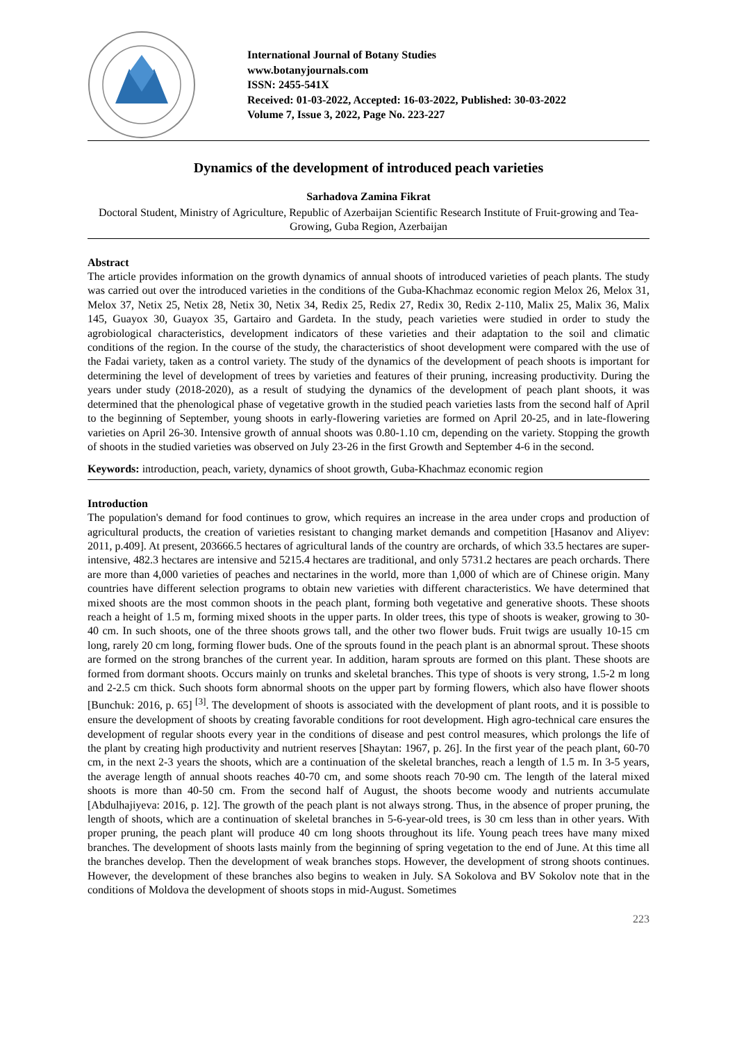International Journal of Botany Studies
www.botanyjournals.com
ISSN: 2455-541X
Received: 01-03-2022, Accepted: 16-03-2022, Published: 30-03-2022
Volume 7, Issue 3, 2022, Page No. 223-227
Dynamics of the development of introduced peach varieties
Sarhadova Zamina Fikrat
Doctoral Student, Ministry of Agriculture, Republic of Azerbaijan Scientific Research Institute of Fruit-growing and Tea-Growing, Guba Region, Azerbaijan
Abstract
The article provides information on the growth dynamics of annual shoots of introduced varieties of peach plants. The study was carried out over the introduced varieties in the conditions of the Guba-Khachmaz economic region Melox 26, Melox 31, Melox 37, Netix 25, Netix 28, Netix 30, Netix 34, Redix 25, Redix 27, Redix 30, Redix 2-110, Malix 25, Malix 36, Malix 145, Guayox 30, Guayox 35, Gartairo and Gardeta. In the study, peach varieties were studied in order to study the agrobiological characteristics, development indicators of these varieties and their adaptation to the soil and climatic conditions of the region. In the course of the study, the characteristics of shoot development were compared with the use of the Fadai variety, taken as a control variety. The study of the dynamics of the development of peach shoots is important for determining the level of development of trees by varieties and features of their pruning, increasing productivity. During the years under study (2018-2020), as a result of studying the dynamics of the development of peach plant shoots, it was determined that the phenological phase of vegetative growth in the studied peach varieties lasts from the second half of April to the beginning of September, young shoots in early-flowering varieties are formed on April 20-25, and in late-flowering varieties on April 26-30. Intensive growth of annual shoots was 0.80-1.10 cm, depending on the variety. Stopping the growth of shoots in the studied varieties was observed on July 23-26 in the first Growth and September 4-6 in the second.
Keywords: introduction, peach, variety, dynamics of shoot growth, Guba-Khachmaz economic region
Introduction
The population's demand for food continues to grow, which requires an increase in the area under crops and production of agricultural products, the creation of varieties resistant to changing market demands and competition [Hasanov and Aliyev: 2011, p.409]. At present, 203666.5 hectares of agricultural lands of the country are orchards, of which 33.5 hectares are super-intensive, 482.3 hectares are intensive and 5215.4 hectares are traditional, and only 5731.2 hectares are peach orchards. There are more than 4,000 varieties of peaches and nectarines in the world, more than 1,000 of which are of Chinese origin. Many countries have different selection programs to obtain new varieties with different characteristics. We have determined that mixed shoots are the most common shoots in the peach plant, forming both vegetative and generative shoots. These shoots reach a height of 1.5 m, forming mixed shoots in the upper parts. In older trees, this type of shoots is weaker, growing to 30-40 cm. In such shoots, one of the three shoots grows tall, and the other two flower buds. Fruit twigs are usually 10-15 cm long, rarely 20 cm long, forming flower buds. One of the sprouts found in the peach plant is an abnormal sprout. These shoots are formed on the strong branches of the current year. In addition, haram sprouts are formed on this plant. These shoots are formed from dormant shoots. Occurs mainly on trunks and skeletal branches. This type of shoots is very strong, 1.5-2 m long and 2-2.5 cm thick. Such shoots form abnormal shoots on the upper part by forming flowers, which also have flower shoots [Bunchuk: 2016, p. 65] <sup>[3]</sup>. The development of shoots is associated with the development of plant roots, and it is possible to ensure the development of shoots by creating favorable conditions for root development. High agro-technical care ensures the development of regular shoots every year in the conditions of disease and pest control measures, which prolongs the life of the plant by creating high productivity and nutrient reserves [Shaytan: 1967, p. 26]. In the first year of the peach plant, 60-70 cm, in the next 2-3 years the shoots, which are a continuation of the skeletal branches, reach a length of 1.5 m. In 3-5 years, the average length of annual shoots reaches 40-70 cm, and some shoots reach 70-90 cm. The length of the lateral mixed shoots is more than 40-50 cm. From the second half of August, the shoots become woody and nutrients accumulate [Abdulhajiyeva: 2016, p. 12]. The growth of the peach plant is not always strong. Thus, in the absence of proper pruning, the length of shoots, which are a continuation of skeletal branches in 5-6-year-old trees, is 30 cm less than in other years. With proper pruning, the peach plant will produce 40 cm long shoots throughout its life. Young peach trees have many mixed branches. The development of shoots lasts mainly from the beginning of spring vegetation to the end of June. At this time all the branches develop. Then the development of weak branches stops. However, the development of strong shoots continues. However, the development of these branches also begins to weaken in July. SA Sokolova and BV Sokolov note that in the conditions of Moldova the development of shoots stops in mid-August. Sometimes
223